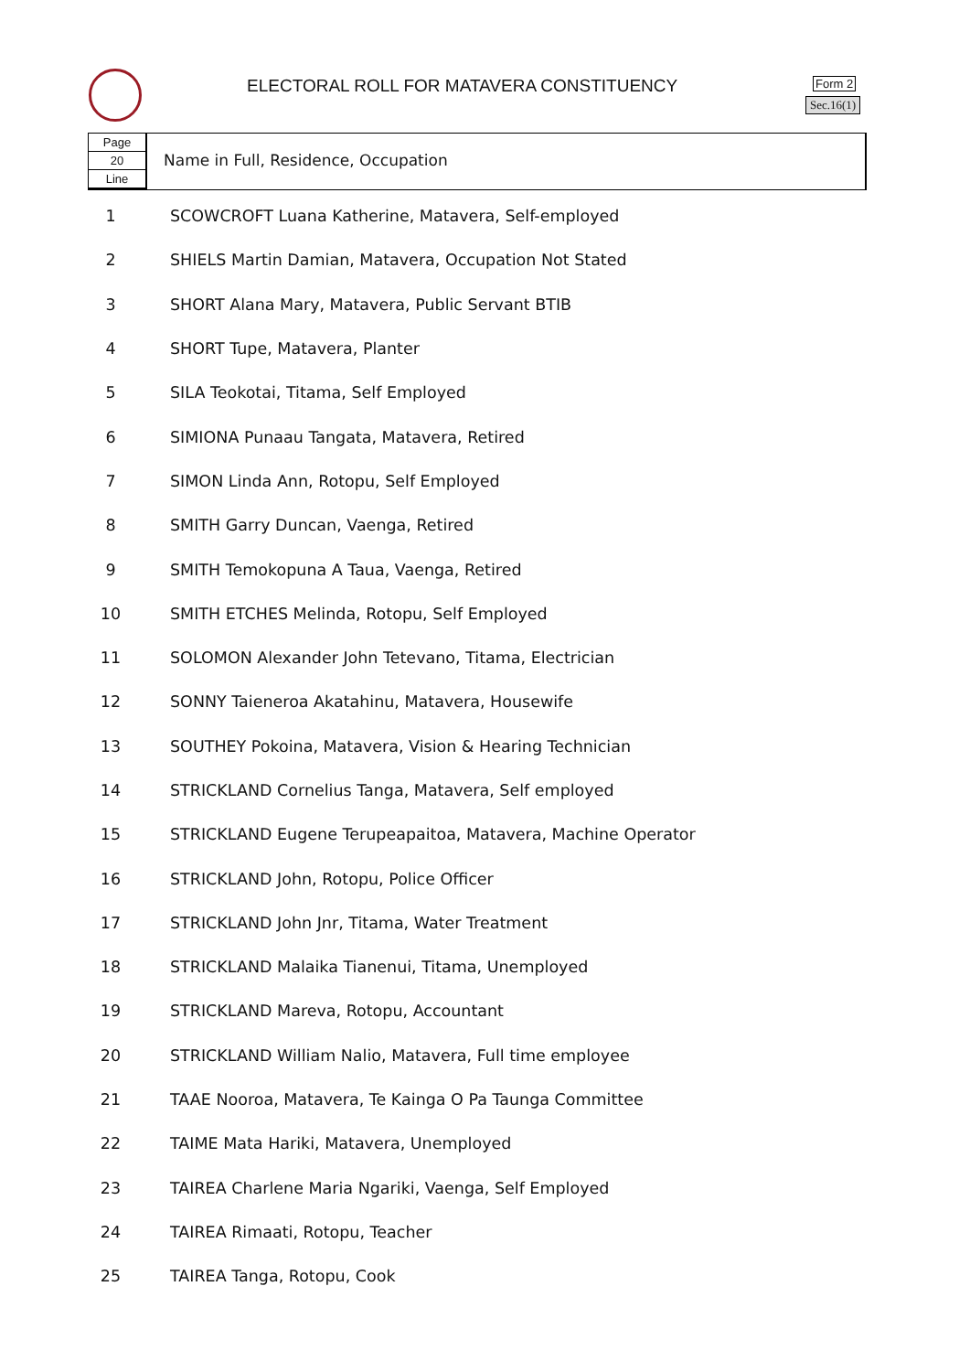ELECTORAL ROLL FOR MATAVERA CONSTITUENCY
Form 2
Sec.16(1)
Page
20
Line
Name in Full, Residence, Occupation
| 1 | SCOWCROFT Luana Katherine, Matavera, Self-employed |
| 2 | SHIELS Martin Damian, Matavera, Occupation Not Stated |
| 3 | SHORT Alana Mary, Matavera, Public Servant BTIB |
| 4 | SHORT Tupe, Matavera, Planter |
| 5 | SILA Teokotai, Titama, Self Employed |
| 6 | SIMIONA Punaau Tangata, Matavera, Retired |
| 7 | SIMON Linda Ann, Rotopu, Self Employed |
| 8 | SMITH Garry Duncan, Vaenga, Retired |
| 9 | SMITH Temokopuna A Taua, Vaenga, Retired |
| 10 | SMITH ETCHES Melinda, Rotopu, Self Employed |
| 11 | SOLOMON Alexander John Tetevano, Titama, Electrician |
| 12 | SONNY Taieneroa Akatahinu, Matavera, Housewife |
| 13 | SOUTHEY Pokoina, Matavera, Vision & Hearing Technician |
| 14 | STRICKLAND Cornelius Tanga, Matavera, Self employed |
| 15 | STRICKLAND Eugene Terupeapaitoa, Matavera, Machine Operator |
| 16 | STRICKLAND John, Rotopu, Police Officer |
| 17 | STRICKLAND John Jnr, Titama, Water Treatment |
| 18 | STRICKLAND Malaika Tianenui, Titama, Unemployed |
| 19 | STRICKLAND Mareva, Rotopu, Accountant |
| 20 | STRICKLAND William Nalio, Matavera, Full time employee |
| 21 | TAAE Nooroa, Matavera, Te Kainga O Pa Taunga Committee |
| 22 | TAIME Mata Hariki, Matavera, Unemployed |
| 23 | TAIREA Charlene Maria Ngariki, Vaenga, Self Employed |
| 24 | TAIREA Rimaati, Rotopu, Teacher |
| 25 | TAIREA Tanga, Rotopu, Cook |